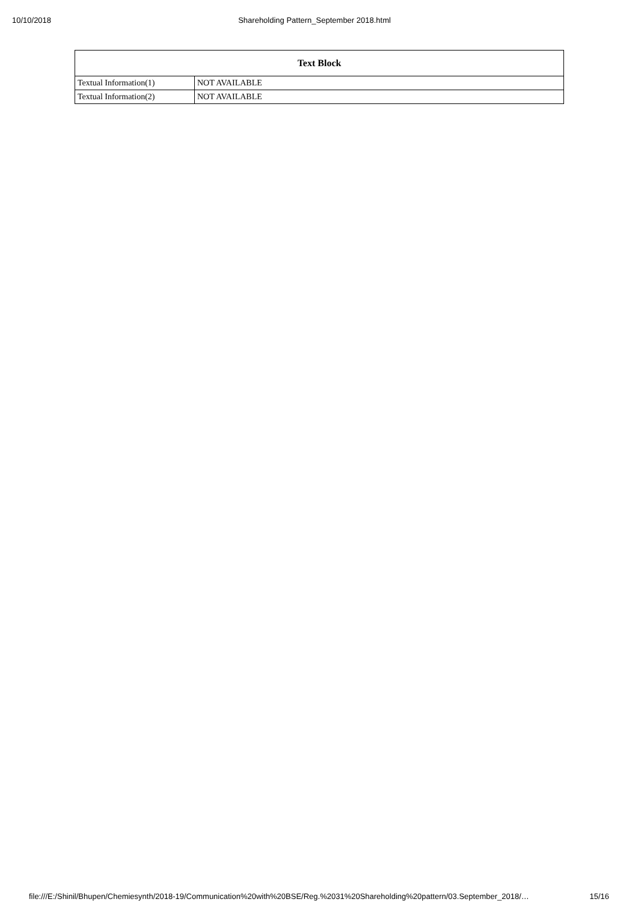10/10/2018 Shareholding Pattern_September 2018.html
| Text Block | |
| --- | --- |
| Textual Information(1) | NOT AVAILABLE |
| Textual Information(2) | NOT AVAILABLE |
file:///E:/Shinil/Bhupen/Chemiesynth/2018-19/Communication%20with%20BSE/Reg.%2031%20Shareholding%20pattern/03.September_2018/… 15/16